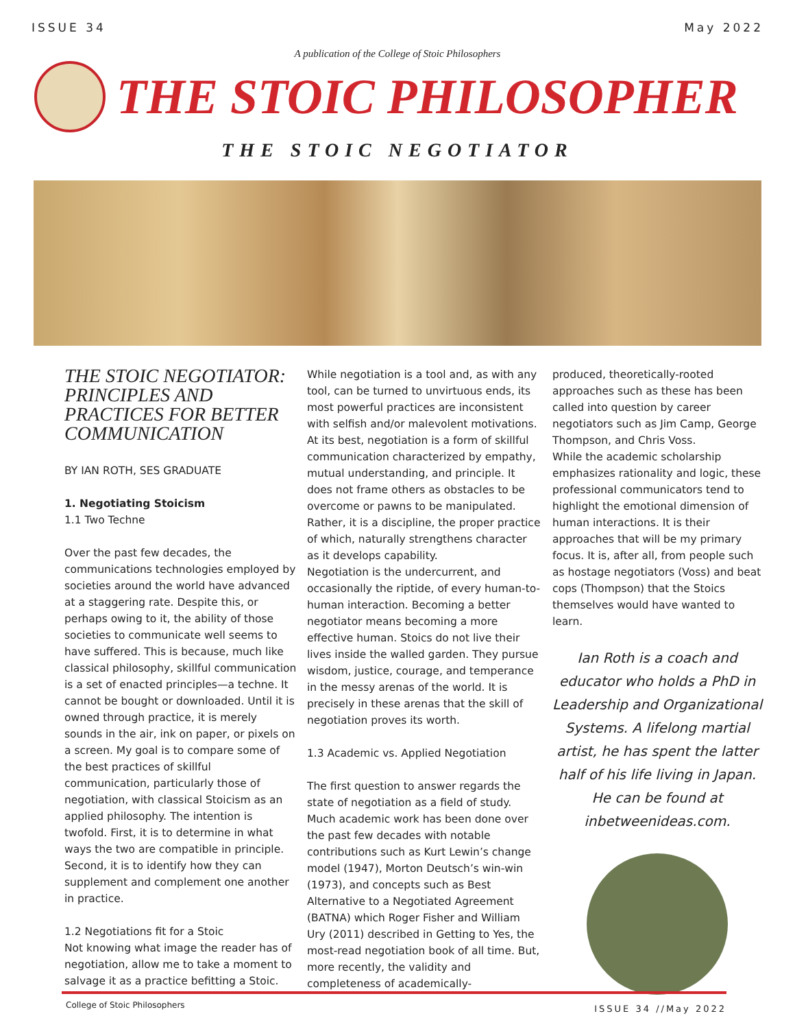ISSUE 34 May 2022
A publication of the College of Stoic Philosophers
THE STOIC PHILOSOPHER
THE STOIC NEGOTIATOR
THE STOIC NEGOTIATOR: PRINCIPLES AND PRACTICES FOR BETTER COMMUNICATION
BY IAN ROTH, SES GRADUATE
1. Negotiating Stoicism
1.1 Two Techne
Over the past few decades, the communications technologies employed by societies around the world have advanced at a staggering rate. Despite this, or perhaps owing to it, the ability of those societies to communicate well seems to have suffered. This is because, much like classical philosophy, skillful communication is a set of enacted principles—a techne. It cannot be bought or downloaded. Until it is owned through practice, it is merely sounds in the air, ink on paper, or pixels on a screen. My goal is to compare some of the best practices of skillful communication, particularly those of negotiation, with classical Stoicism as an applied philosophy. The intention is twofold. First, it is to determine in what ways the two are compatible in principle. Second, it is to identify how they can supplement and complement one another in practice.
1.2 Negotiations fit for a Stoic
Not knowing what image the reader has of negotiation, allow me to take a moment to salvage it as a practice befitting a Stoic.
While negotiation is a tool and, as with any tool, can be turned to unvirtuous ends, its most powerful practices are inconsistent with selfish and/or malevolent motivations. At its best, negotiation is a form of skillful communication characterized by empathy, mutual understanding, and principle. It does not frame others as obstacles to be overcome or pawns to be manipulated. Rather, it is a discipline, the proper practice of which, naturally strengthens character as it develops capability.
Negotiation is the undercurrent, and occasionally the riptide, of every human-to-human interaction. Becoming a better negotiator means becoming a more effective human. Stoics do not live their lives inside the walled garden. They pursue wisdom, justice, courage, and temperance in the messy arenas of the world. It is precisely in these arenas that the skill of negotiation proves its worth.
1.3 Academic vs. Applied Negotiation
The first question to answer regards the state of negotiation as a field of study. Much academic work has been done over the past few decades with notable contributions such as Kurt Lewin’s change model (1947), Morton Deutsch’s win-win (1973), and concepts such as Best Alternative to a Negotiated Agreement (BATNA) which Roger Fisher and William Ury (2011) described in Getting to Yes, the most-read negotiation book of all time. But, more recently, the validity and completeness of academically-
produced, theoretically-rooted approaches such as these has been called into question by career negotiators such as Jim Camp, George Thompson, and Chris Voss.
While the academic scholarship emphasizes rationality and logic, these professional communicators tend to highlight the emotional dimension of human interactions. It is their approaches that will be my primary focus. It is, after all, from people such as hostage negotiators (Voss) and beat cops (Thompson) that the Stoics themselves would have wanted to learn.
Ian Roth is a coach and educator who holds a PhD in Leadership and Organizational Systems. A lifelong martial artist, he has spent the latter half of his life living in Japan. He can be found at inbetweenideas.com.
College of Stoic Philosophers ISSUE 34 //May 2022